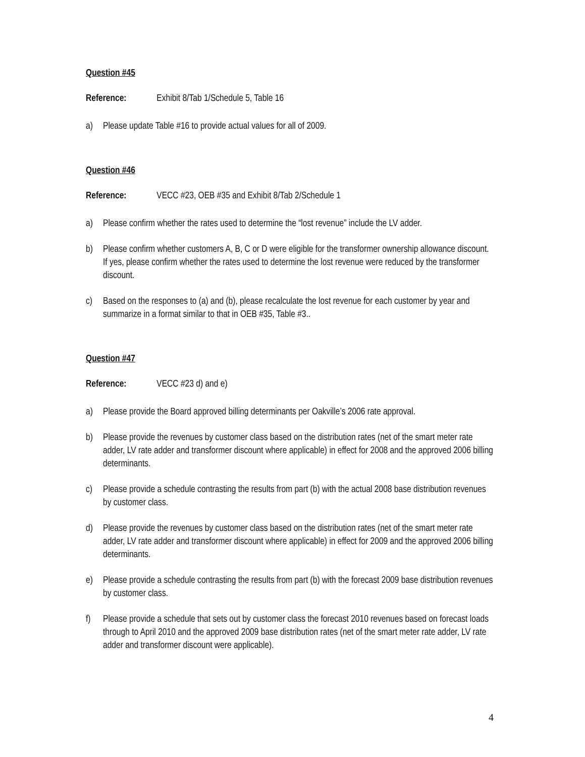Question #45
Reference: Exhibit 8/Tab 1/Schedule 5, Table 16
a) Please update Table #16 to provide actual values for all of 2009.
Question #46
Reference: VECC #23, OEB #35 and Exhibit 8/Tab 2/Schedule 1
a) Please confirm whether the rates used to determine the “lost revenue” include the LV adder.
b) Please confirm whether customers A, B, C or D were eligible for the transformer ownership allowance discount. If yes, please confirm whether the rates used to determine the lost revenue were reduced by the transformer discount.
c) Based on the responses to (a) and (b), please recalculate the lost revenue for each customer by year and summarize in a format similar to that in OEB #35, Table #3..
Question #47
Reference: VECC #23 d) and e)
a) Please provide the Board approved billing determinants per Oakville’s 2006 rate approval.
b) Please provide the revenues by customer class based on the distribution rates (net of the smart meter rate adder, LV rate adder and transformer discount where applicable) in effect for 2008 and the approved 2006 billing determinants.
c) Please provide a schedule contrasting the results from part (b) with the actual 2008 base distribution revenues by customer class.
d) Please provide the revenues by customer class based on the distribution rates (net of the smart meter rate adder, LV rate adder and transformer discount where applicable) in effect for 2009 and the approved 2006 billing determinants.
e) Please provide a schedule contrasting the results from part (b) with the forecast 2009 base distribution revenues by customer class.
f) Please provide a schedule that sets out by customer class the forecast 2010 revenues based on forecast loads through to April 2010 and the approved 2009 base distribution rates (net of the smart meter rate adder, LV rate adder and transformer discount were applicable).
4